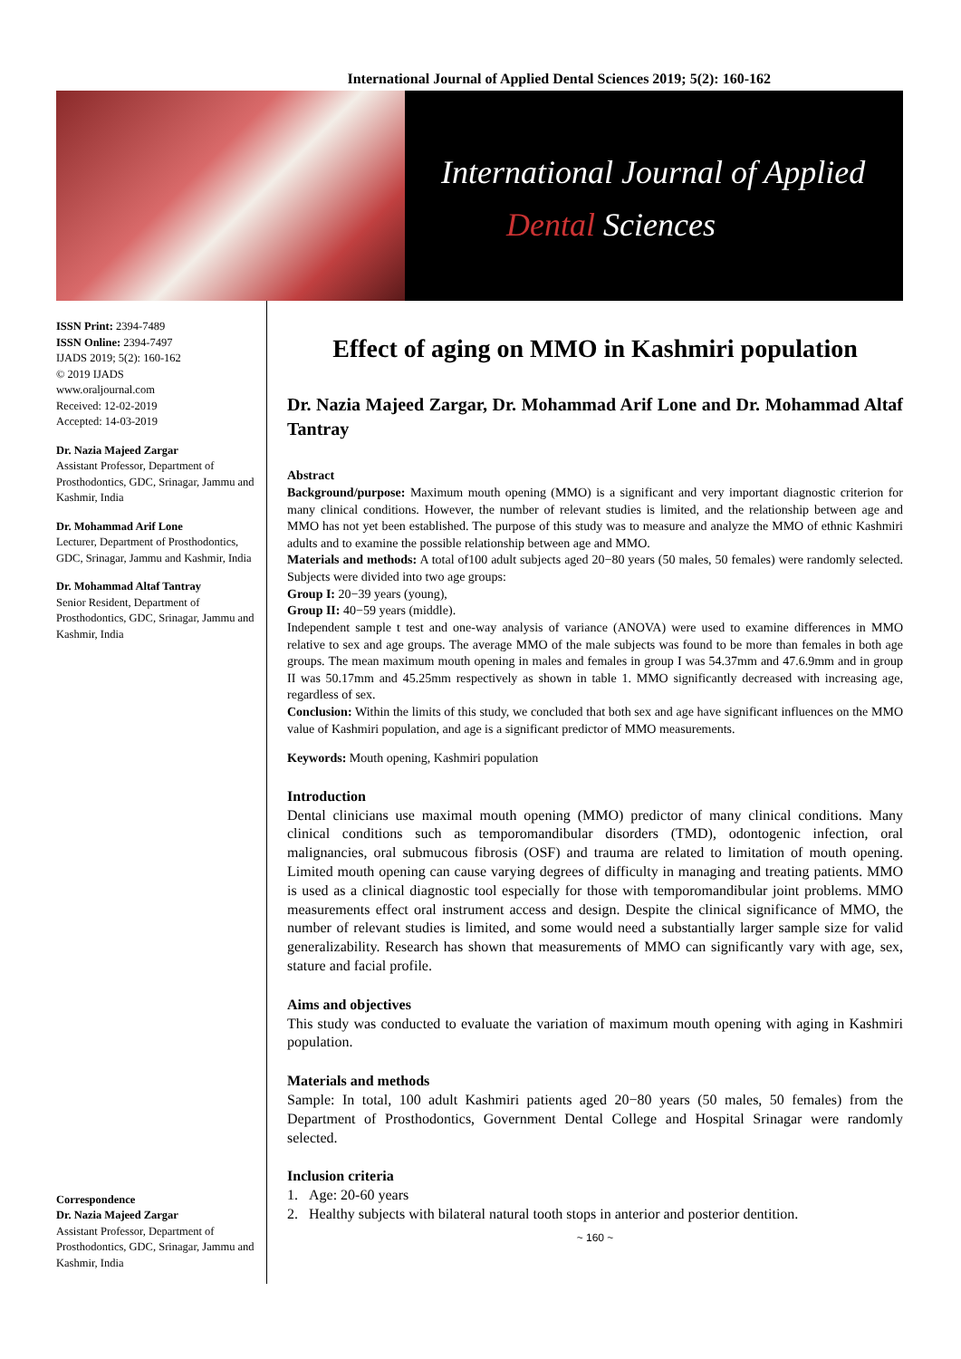International Journal of Applied Dental Sciences 2019; 5(2): 160-162
International Journal of Applied
Dental Sciences
ISSN Print: 2394-7489
ISSN Online: 2394-7497
IJADS 2019; 5(2): 160-162
© 2019 IJADS
www.oraljournal.com
Received: 12-02-2019
Accepted: 14-03-2019
Dr. Nazia Majeed Zargar
Assistant Professor, Department of Prosthodontics, GDC, Srinagar, Jammu and Kashmir, India
Dr. Mohammad Arif Lone
Lecturer, Department of Prosthodontics, GDC, Srinagar, Jammu and Kashmir, India
Dr. Mohammad Altaf Tantray
Senior Resident, Department of Prosthodontics, GDC, Srinagar, Jammu and Kashmir, India
Correspondence
Dr. Nazia Majeed Zargar
Assistant Professor, Department of Prosthodontics, GDC, Srinagar, Jammu and Kashmir, India
Effect of aging on MMO in Kashmiri population
Dr. Nazia Majeed Zargar, Dr. Mohammad Arif Lone and Dr. Mohammad Altaf Tantray
Abstract
Background/purpose: Maximum mouth opening (MMO) is a significant and very important diagnostic criterion for many clinical conditions. However, the number of relevant studies is limited, and the relationship between age and MMO has not yet been established. The purpose of this study was to measure and analyze the MMO of ethnic Kashmiri adults and to examine the possible relationship between age and MMO.
Materials and methods: A total of100 adult subjects aged 20−80 years (50 males, 50 females) were randomly selected. Subjects were divided into two age groups:
Group I: 20−39 years (young),
Group II: 40−59 years (middle).
Independent sample t test and one-way analysis of variance (ANOVA) were used to examine differences in MMO relative to sex and age groups. The average MMO of the male subjects was found to be more than females in both age groups. The mean maximum mouth opening in males and females in group I was 54.37mm and 47.6.9mm and in group II was 50.17mm and 45.25mm respectively as shown in table 1. MMO significantly decreased with increasing age, regardless of sex.
Conclusion: Within the limits of this study, we concluded that both sex and age have significant influences on the MMO value of Kashmiri population, and age is a significant predictor of MMO measurements.
Keywords: Mouth opening, Kashmiri population
Introduction
Dental clinicians use maximal mouth opening (MMO) predictor of many clinical conditions. Many clinical conditions such as temporomandibular disorders (TMD), odontogenic infection, oral malignancies, oral submucous fibrosis (OSF) and trauma are related to limitation of mouth opening. Limited mouth opening can cause varying degrees of difficulty in managing and treating patients. MMO is used as a clinical diagnostic tool especially for those with temporomandibular joint problems. MMO measurements effect oral instrument access and design. Despite the clinical significance of MMO, the number of relevant studies is limited, and some would need a substantially larger sample size for valid generalizability. Research has shown that measurements of MMO can significantly vary with age, sex, stature and facial profile.
Aims and objectives
This study was conducted to evaluate the variation of maximum mouth opening with aging in Kashmiri population.
Materials and methods
Sample: In total, 100 adult Kashmiri patients aged 20−80 years (50 males, 50 females) from the Department of Prosthodontics, Government Dental College and Hospital Srinagar were randomly selected.
Inclusion criteria
1. Age: 20-60 years
2. Healthy subjects with bilateral natural tooth stops in anterior and posterior dentition.
~ 160 ~